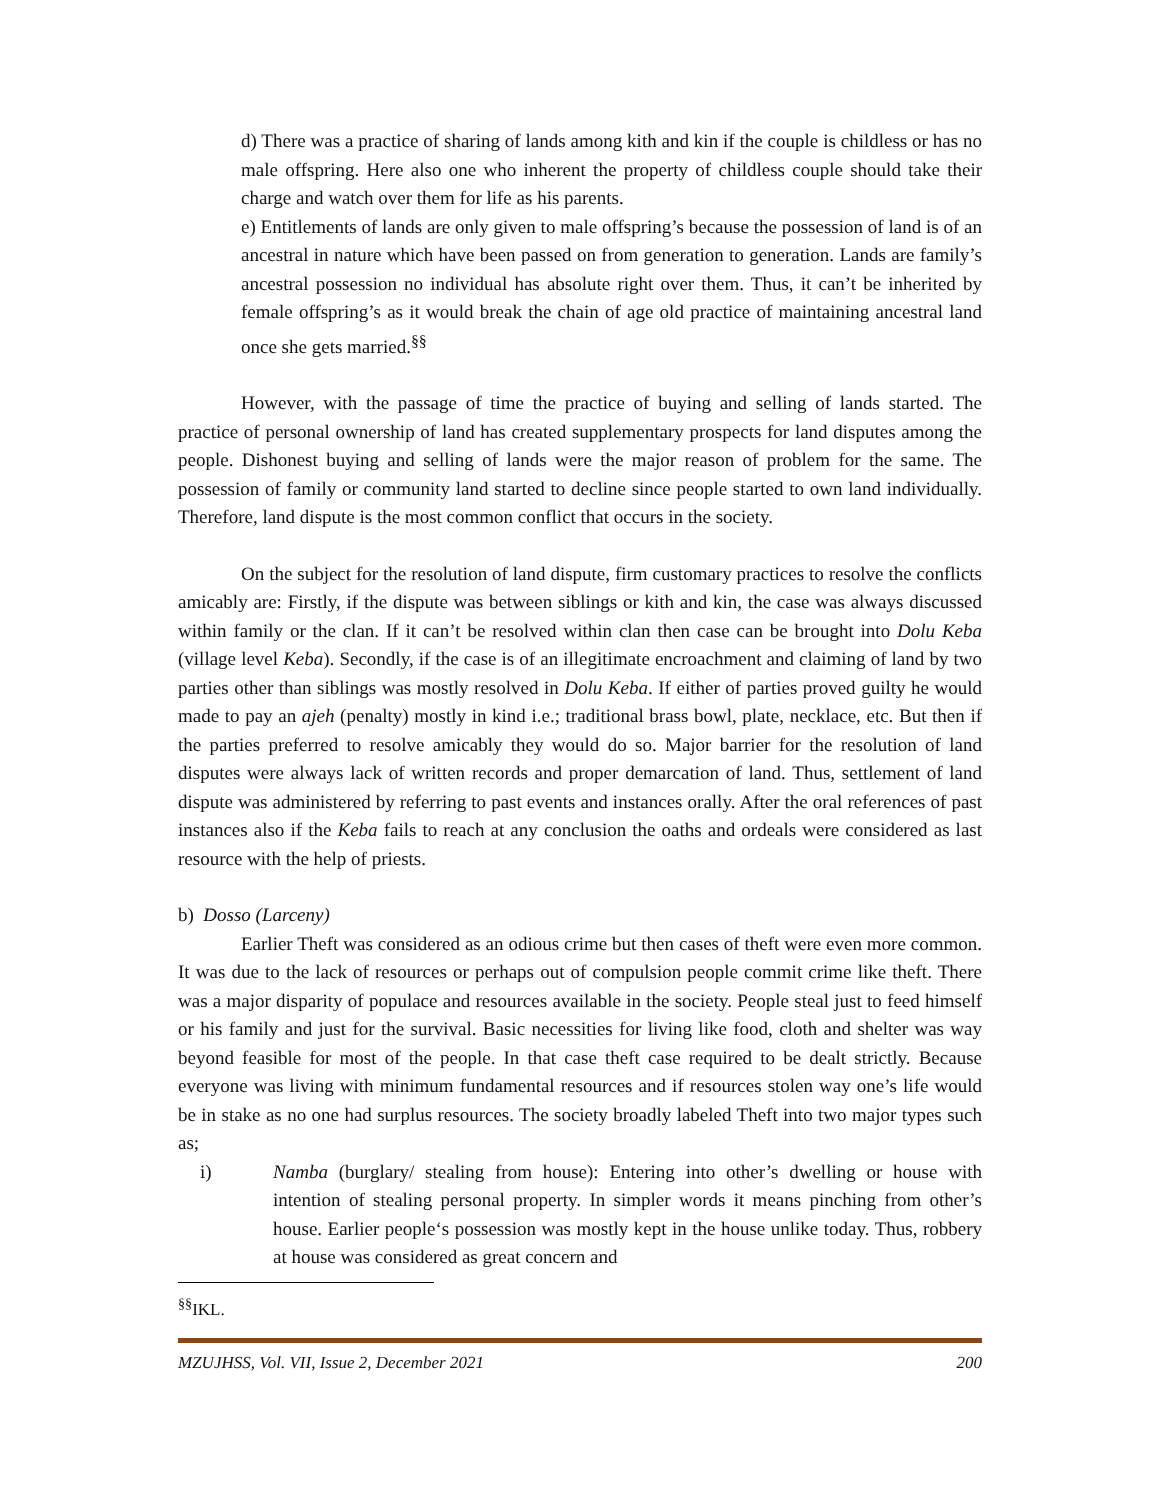d) There was a practice of sharing of lands among kith and kin if the couple is childless or has no male offspring. Here also one who inherent the property of childless couple should take their charge and watch over them for life as his parents.
e) Entitlements of lands are only given to male offspring’s because the possession of land is of an ancestral in nature which have been passed on from generation to generation. Lands are family’s ancestral possession no individual has absolute right over them. Thus, it can’t be inherited by female offspring’s as it would break the chain of age old practice of maintaining ancestral land once she gets married.<sup>§§</sup>
However, with the passage of time the practice of buying and selling of lands started. The practice of personal ownership of land has created supplementary prospects for land disputes among the people. Dishonest buying and selling of lands were the major reason of problem for the same. The possession of family or community land started to decline since people started to own land individually. Therefore, land dispute is the most common conflict that occurs in the society.
On the subject for the resolution of land dispute, firm customary practices to resolve the conflicts amicably are: Firstly, if the dispute was between siblings or kith and kin, the case was always discussed within family or the clan. If it can’t be resolved within clan then case can be brought into Dolu Keba (village level Keba). Secondly, if the case is of an illegitimate encroachment and claiming of land by two parties other than siblings was mostly resolved in Dolu Keba. If either of parties proved guilty he would made to pay an ajeh (penalty) mostly in kind i.e.; traditional brass bowl, plate, necklace, etc. But then if the parties preferred to resolve amicably they would do so. Major barrier for the resolution of land disputes were always lack of written records and proper demarcation of land. Thus, settlement of land dispute was administered by referring to past events and instances orally. After the oral references of past instances also if the Keba fails to reach at any conclusion the oaths and ordeals were considered as last resource with the help of priests.
b) Dosso (Larceny)
Earlier Theft was considered as an odious crime but then cases of theft were even more common. It was due to the lack of resources or perhaps out of compulsion people commit crime like theft. There was a major disparity of populace and resources available in the society. People steal just to feed himself or his family and just for the survival. Basic necessities for living like food, cloth and shelter was way beyond feasible for most of the people. In that case theft case required to be dealt strictly. Because everyone was living with minimum fundamental resources and if resources stolen way one’s life would be in stake as no one had surplus resources. The society broadly labeled Theft into two major types such as;
i) Namba (burglary/ stealing from house): Entering into other’s dwelling or house with intention of stealing personal property. In simpler words it means pinching from other’s house. Earlier people‘s possession was mostly kept in the house unlike today. Thus, robbery at house was considered as great concern and
<sup>§§</sup> IKL.
MZUJHSS, Vol. VII, Issue 2, December 2021 200